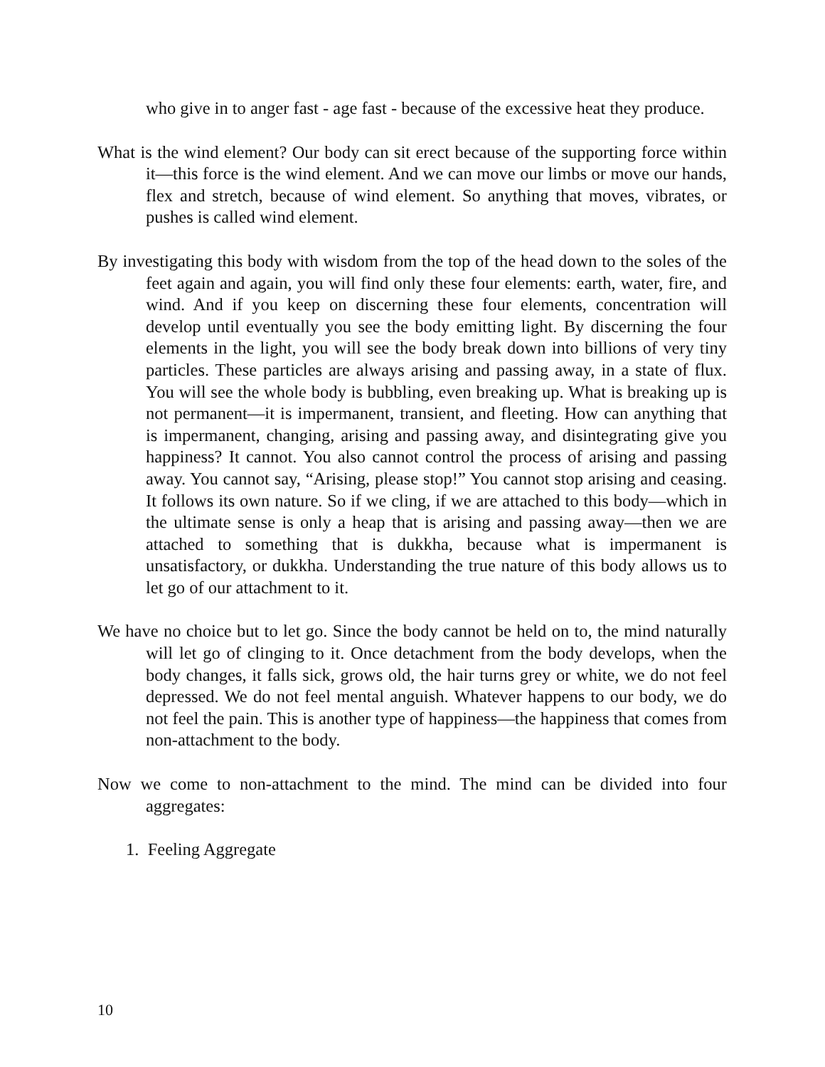who give in to anger fast - age fast - because of the excessive heat they produce.
What is the wind element? Our body can sit erect because of the supporting force within it—this force is the wind element. And we can move our limbs or move our hands, flex and stretch, because of wind element. So anything that moves, vibrates, or pushes is called wind element.
By investigating this body with wisdom from the top of the head down to the soles of the feet again and again, you will find only these four elements: earth, water, fire, and wind. And if you keep on discerning these four elements, concentration will develop until eventually you see the body emitting light. By discerning the four elements in the light, you will see the body break down into billions of very tiny particles. These particles are always arising and passing away, in a state of flux. You will see the whole body is bubbling, even breaking up. What is breaking up is not permanent—it is impermanent, transient, and fleeting. How can anything that is impermanent, changing, arising and passing away, and disintegrating give you happiness? It cannot. You also cannot control the process of arising and passing away. You cannot say, “Arising, please stop!” You cannot stop arising and ceasing. It follows its own nature. So if we cling, if we are attached to this body—which in the ultimate sense is only a heap that is arising and passing away—then we are attached to something that is dukkha, because what is impermanent is unsatisfactory, or dukkha. Understanding the true nature of this body allows us to let go of our attachment to it.
We have no choice but to let go. Since the body cannot be held on to, the mind naturally will let go of clinging to it. Once detachment from the body develops, when the body changes, it falls sick, grows old, the hair turns grey or white, we do not feel depressed. We do not feel mental anguish. Whatever happens to our body, we do not feel the pain. This is another type of happiness—the happiness that comes from non-attachment to the body.
Now we come to non-attachment to the mind. The mind can be divided into four aggregates:
1. Feeling Aggregate
10